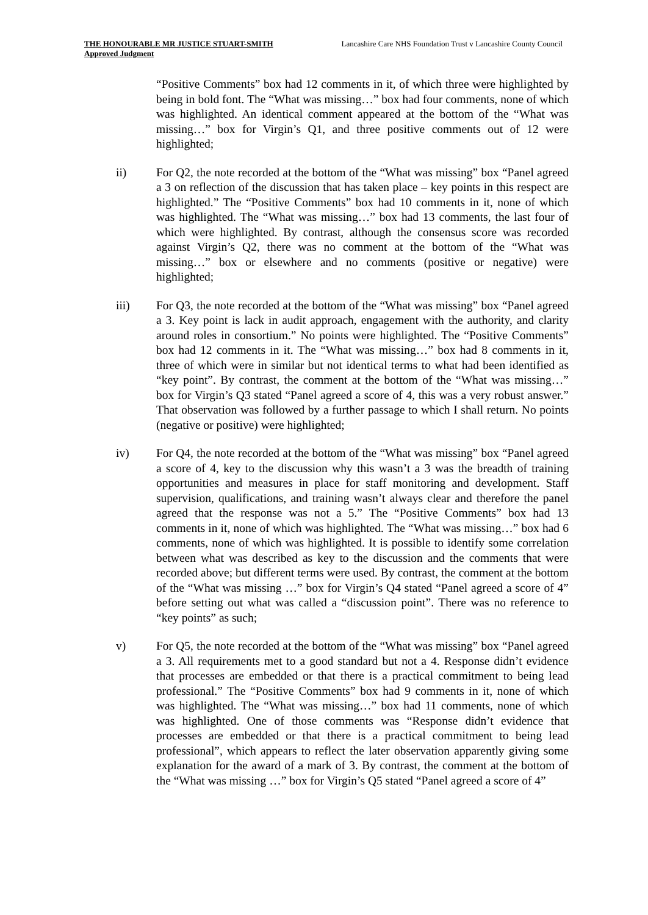THE HONOURABLE MR JUSTICE STUART-SMITH
Approved Judgment
Lancashire Care NHS Foundation Trust v Lancashire County Council
“Positive Comments” box had 12 comments in it, of which three were highlighted by being in bold font. The “What was missing…” box had four comments, none of which was highlighted. An identical comment appeared at the bottom of the “What was missing…” box for Virgin’s Q1, and three positive comments out of 12 were highlighted;
ii) For Q2, the note recorded at the bottom of the “What was missing” box “Panel agreed a 3 on reflection of the discussion that has taken place – key points in this respect are highlighted.” The “Positive Comments” box had 10 comments in it, none of which was highlighted. The “What was missing…” box had 13 comments, the last four of which were highlighted. By contrast, although the consensus score was recorded against Virgin’s Q2, there was no comment at the bottom of the “What was missing…” box or elsewhere and no comments (positive or negative) were highlighted;
iii) For Q3, the note recorded at the bottom of the “What was missing” box “Panel agreed a 3. Key point is lack in audit approach, engagement with the authority, and clarity around roles in consortium.” No points were highlighted. The “Positive Comments” box had 12 comments in it. The “What was missing…” box had 8 comments in it, three of which were in similar but not identical terms to what had been identified as “key point”. By contrast, the comment at the bottom of the “What was missing…” box for Virgin’s Q3 stated “Panel agreed a score of 4, this was a very robust answer.” That observation was followed by a further passage to which I shall return. No points (negative or positive) were highlighted;
iv) For Q4, the note recorded at the bottom of the “What was missing” box “Panel agreed a score of 4, key to the discussion why this wasn’t a 3 was the breadth of training opportunities and measures in place for staff monitoring and development. Staff supervision, qualifications, and training wasn’t always clear and therefore the panel agreed that the response was not a 5.” The “Positive Comments” box had 13 comments in it, none of which was highlighted. The “What was missing…” box had 6 comments, none of which was highlighted. It is possible to identify some correlation between what was described as key to the discussion and the comments that were recorded above; but different terms were used. By contrast, the comment at the bottom of the “What was missing …” box for Virgin’s Q4 stated “Panel agreed a score of 4” before setting out what was called a “discussion point”. There was no reference to “key points” as such;
v) For Q5, the note recorded at the bottom of the “What was missing” box “Panel agreed a 3. All requirements met to a good standard but not a 4. Response didn’t evidence that processes are embedded or that there is a practical commitment to being lead professional.” The “Positive Comments” box had 9 comments in it, none of which was highlighted. The “What was missing…” box had 11 comments, none of which was highlighted. One of those comments was “Response didn’t evidence that processes are embedded or that there is a practical commitment to being lead professional”, which appears to reflect the later observation apparently giving some explanation for the award of a mark of 3. By contrast, the comment at the bottom of the “What was missing …” box for Virgin’s Q5 stated “Panel agreed a score of 4”